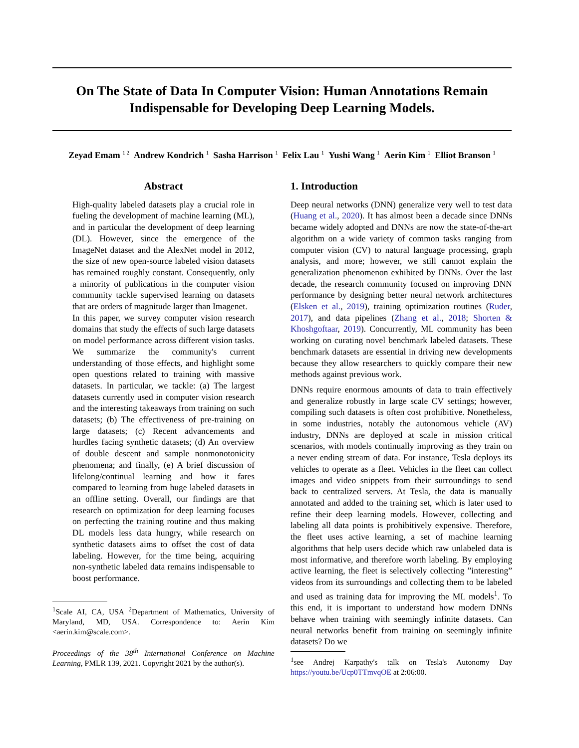On The State of Data In Computer Vision: Human Annotations Remain Indispensable for Developing Deep Learning Models.
Zeyad Emam <sup>1 2</sup> Andrew Kondrich <sup>1</sup> Sasha Harrison <sup>1</sup> Felix Lau <sup>1</sup> Yushi Wang <sup>1</sup> Aerin Kim <sup>1</sup> Elliot Branson <sup>1</sup>
Abstract
High-quality labeled datasets play a crucial role in fueling the development of machine learning (ML), and in particular the development of deep learning (DL). However, since the emergence of the ImageNet dataset and the AlexNet model in 2012, the size of new open-source labeled vision datasets has remained roughly constant. Consequently, only a minority of publications in the computer vision community tackle supervised learning on datasets that are orders of magnitude larger than Imagenet.
In this paper, we survey computer vision research domains that study the effects of such large datasets on model performance across different vision tasks. We summarize the community's current understanding of those effects, and highlight some open questions related to training with massive datasets. In particular, we tackle: (a) The largest datasets currently used in computer vision research and the interesting takeaways from training on such datasets; (b) The effectiveness of pre-training on large datasets; (c) Recent advancements and hurdles facing synthetic datasets; (d) An overview of double descent and sample nonmonotonicity phenomena; and finally, (e) A brief discussion of lifelong/continual learning and how it fares compared to learning from huge labeled datasets in an offline setting. Overall, our findings are that research on optimization for deep learning focuses on perfecting the training routine and thus making DL models less data hungry, while research on synthetic datasets aims to offset the cost of data labeling. However, for the time being, acquiring non-synthetic labeled data remains indispensable to boost performance.
<sup>1</sup> Scale AI, CA, USA <sup>2</sup>Department of Mathematics, University of Maryland, MD, USA. Correspondence to: Aerin Kim <aerin.kim@scale.com>.
Proceedings of the 38<sup>th</sup> International Conference on Machine Learning, PMLR 139, 2021. Copyright 2021 by the author(s).
1. Introduction
Deep neural networks (DNN) generalize very well to test data (Huang et al., 2020). It has almost been a decade since DNNs became widely adopted and DNNs are now the state-of-the-art algorithm on a wide variety of common tasks ranging from computer vision (CV) to natural language processing, graph analysis, and more; however, we still cannot explain the generalization phenomenon exhibited by DNNs. Over the last decade, the research community focused on improving DNN performance by designing better neural network architectures (Elsken et al., 2019), training optimization routines (Ruder, 2017), and data pipelines (Zhang et al., 2018; Shorten & Khoshgoftaar, 2019). Concurrently, ML community has been working on curating novel benchmark labeled datasets. These benchmark datasets are essential in driving new developments because they allow researchers to quickly compare their new methods against previous work.
DNNs require enormous amounts of data to train effectively and generalize robustly in large scale CV settings; however, compiling such datasets is often cost prohibitive. Nonetheless, in some industries, notably the autonomous vehicle (AV) industry, DNNs are deployed at scale in mission critical scenarios, with models continually improving as they train on a never ending stream of data. For instance, Tesla deploys its vehicles to operate as a fleet. Vehicles in the fleet can collect images and video snippets from their surroundings to send back to centralized servers. At Tesla, the data is manually annotated and added to the training set, which is later used to refine their deep learning models. However, collecting and labeling all data points is prohibitively expensive. Therefore, the fleet uses active learning, a set of machine learning algorithms that help users decide which raw unlabeled data is most informative, and therefore worth labeling. By employing active learning, the fleet is selectively collecting ”interesting” videos from its surroundings and collecting them to be labeled and used as training data for improving the ML models<sup>1</sup>. To this end, it is important to understand how modern DNNs behave when training with seemingly infinite datasets. Can neural networks benefit from training on seemingly infinite datasets? Do we
<sup>1</sup> see Andrej Karpathy's talk on Tesla's Autonomy Day https://youtu.be/Ucp0TTmvqOE at 2:06:00.